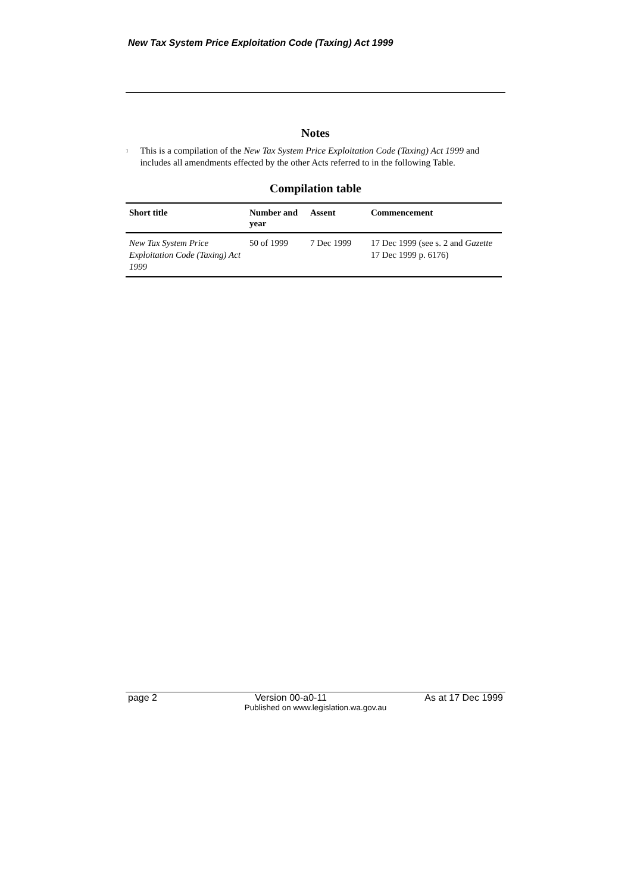New Tax System Price Exploitation Code (Taxing) Act 1999
Notes
<sup>1</sup>
This is a compilation of the New Tax System Price Exploitation Code (Taxing) Act 1999 and includes all amendments effected by the other Acts referred to in the following Table.
Compilation table
| Short title | Number and year | Assent | Commencement |
| --- | --- | --- | --- |
| New Tax System Price Exploitation Code (Taxing) Act 1999 | 50 of 1999 | 7 Dec 1999 | 17 Dec 1999 (see s. 2 and Gazette 17 Dec 1999 p. 6176) |
page 2 Version 00-a0-11 As at 17 Dec 1999
Published on www.legislation.wa.gov.au